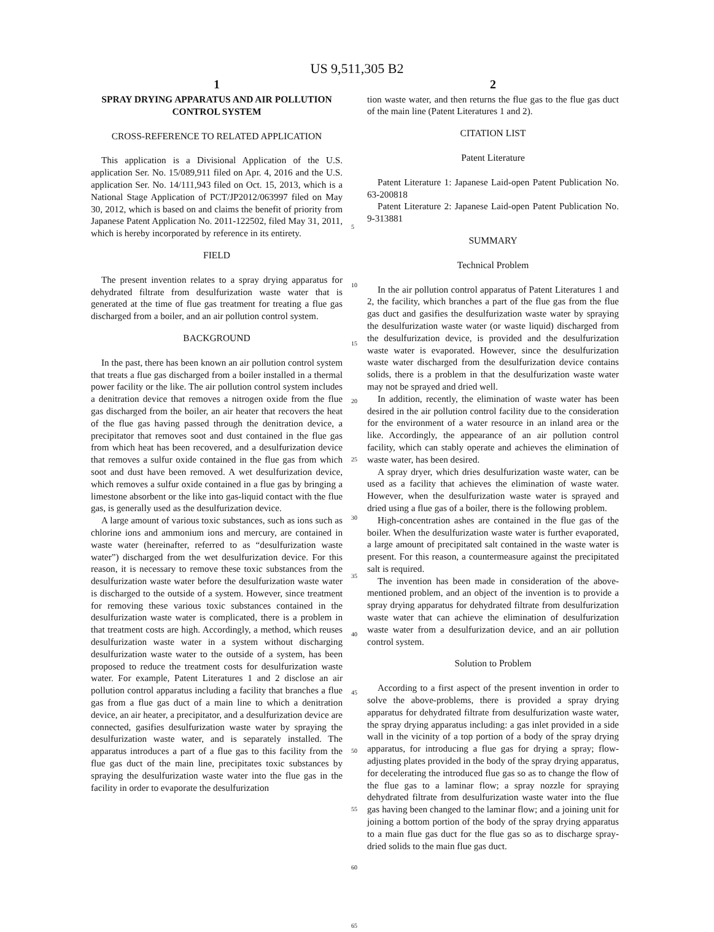US 9,511,305 B2
1
SPRAY DRYING APPARATUS AND AIR POLLUTION CONTROL SYSTEM
CROSS-REFERENCE TO RELATED APPLICATION
This application is a Divisional Application of the U.S. application Ser. No. 15/089,911 filed on Apr. 4, 2016 and the U.S. application Ser. No. 14/111,943 filed on Oct. 15, 2013, which is a National Stage Application of PCT/JP2012/063997 filed on May 30, 2012, which is based on and claims the benefit of priority from Japanese Patent Application No. 2011-122502, filed May 31, 2011, which is hereby incorporated by reference in its entirety.
FIELD
The present invention relates to a spray drying apparatus for dehydrated filtrate from desulfurization waste water that is generated at the time of flue gas treatment for treating a flue gas discharged from a boiler, and an air pollution control system.
BACKGROUND
In the past, there has been known an air pollution control system that treats a flue gas discharged from a boiler installed in a thermal power facility or the like. The air pollution control system includes a denitration device that removes a nitrogen oxide from the flue gas discharged from the boiler, an air heater that recovers the heat of the flue gas having passed through the denitration device, a precipitator that removes soot and dust contained in the flue gas from which heat has been recovered, and a desulfurization device that removes a sulfur oxide contained in the flue gas from which soot and dust have been removed. A wet desulfurization device, which removes a sulfur oxide contained in a flue gas by bringing a limestone absorbent or the like into gas-liquid contact with the flue gas, is generally used as the desulfurization device.
A large amount of various toxic substances, such as ions such as chlorine ions and ammonium ions and mercury, are contained in waste water (hereinafter, referred to as “desulfurization waste water”) discharged from the wet desulfurization device. For this reason, it is necessary to remove these toxic substances from the desulfurization waste water before the desulfurization waste water is discharged to the outside of a system. However, since treatment for removing these various toxic substances contained in the desulfurization waste water is complicated, there is a problem in that treatment costs are high. Accordingly, a method, which reuses desulfurization waste water in a system without discharging desulfurization waste water to the outside of a system, has been proposed to reduce the treatment costs for desulfurization waste water. For example, Patent Literatures 1 and 2 disclose an air pollution control apparatus including a facility that branches a flue gas from a flue gas duct of a main line to which a denitration device, an air heater, a precipitator, and a desulfurization device are connected, gasifies desulfurization waste water by spraying the desulfurization waste water, and is separately installed. The apparatus introduces a part of a flue gas to this facility from the flue gas duct of the main line, precipitates toxic substances by spraying the desulfurization waste water into the flue gas in the facility in order to evaporate the desulfurization
5
10
15
20
25
30
35
40
45
50
55
60
65
2
tion waste water, and then returns the flue gas to the flue gas duct of the main line (Patent Literatures 1 and 2).
CITATION LIST
Patent Literature
Patent Literature 1: Japanese Laid-open Patent Publication No. 63-200818
Patent Literature 2: Japanese Laid-open Patent Publication No. 9-313881
SUMMARY
Technical Problem
In the air pollution control apparatus of Patent Literatures 1 and 2, the facility, which branches a part of the flue gas from the flue gas duct and gasifies the desulfurization waste water by spraying the desulfurization waste water (or waste liquid) discharged from the desulfurization device, is provided and the desulfurization waste water is evaporated. However, since the desulfurization waste water discharged from the desulfurization device contains solids, there is a problem in that the desulfurization waste water may not be sprayed and dried well.
In addition, recently, the elimination of waste water has been desired in the air pollution control facility due to the consideration for the environment of a water resource in an inland area or the like. Accordingly, the appearance of an air pollution control facility, which can stably operate and achieves the elimination of waste water, has been desired.
A spray dryer, which dries desulfurization waste water, can be used as a facility that achieves the elimination of waste water. However, when the desulfurization waste water is sprayed and dried using a flue gas of a boiler, there is the following problem.
High-concentration ashes are contained in the flue gas of the boiler. When the desulfurization waste water is further evaporated, a large amount of precipitated salt contained in the waste water is present. For this reason, a countermeasure against the precipitated salt is required.
The invention has been made in consideration of the above-mentioned problem, and an object of the invention is to provide a spray drying apparatus for dehydrated filtrate from desulfurization waste water that can achieve the elimination of desulfurization waste water from a desulfurization device, and an air pollution control system.
Solution to Problem
According to a first aspect of the present invention in order to solve the above-problems, there is provided a spray drying apparatus for dehydrated filtrate from desulfurization waste water, the spray drying apparatus including: a gas inlet provided in a side wall in the vicinity of a top portion of a body of the spray drying apparatus, for introducing a flue gas for drying a spray; flow-adjusting plates provided in the body of the spray drying apparatus, for decelerating the introduced flue gas so as to change the flow of the flue gas to a laminar flow; a spray nozzle for spraying dehydrated filtrate from desulfurization waste water into the flue gas having been changed to the laminar flow; and a joining unit for joining a bottom portion of the body of the spray drying apparatus to a main flue gas duct for the flue gas so as to discharge spray-dried solids to the main flue gas duct.